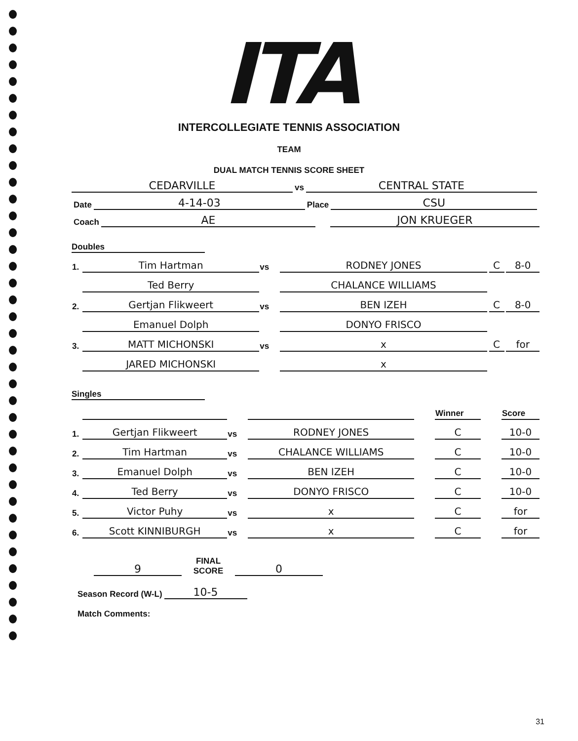ITA
INTERCOLLEGIATE TENNIS ASSOCIATION
TEAM
DUAL MATCH TENNIS SCORE SHEET
CEDARVILLE vs CENTRAL STATE
Date 4-14-03 Place CSU
Coach AE JON KRUEGER
Doubles
| 1. | Tim Hartman | vs | RODNEY JONES | | C | | 8-0 |
| | Ted Berry | | CHALANCE WILLIAMS | | | | |
| 2. | Gertjan Flikweert | vs | BEN IZEH | | C | | 8-0 |
| | Emanuel Dolph | | DONYO FRISCO | | | | |
| 3. | MATT MICHONSKI | vs | x | | C | | for |
| | JARED MICHONSKI | | x | | | | |
Singles
| | | | | | Winner | | Score |
| 1. | Gertjan Flikweert | vs | RODNEY JONES | | C | | 10-0 |
| 2. | Tim Hartman | vs | CHALANCE WILLIAMS | | C | | 10-0 |
| 3. | Emanuel Dolph | vs | BEN IZEH | | C | | 10-0 |
| 4. | Ted Berry | vs | DONYO FRISCO | | C | | 10-0 |
| 5. | Victor Puhy | vs | x | | C | | for |
| 6. | Scott KINNIBURGH | vs | x | | C | | for |
9 FINAL SCORE 0
Season Record (W-L) 10-5
Match Comments:
31